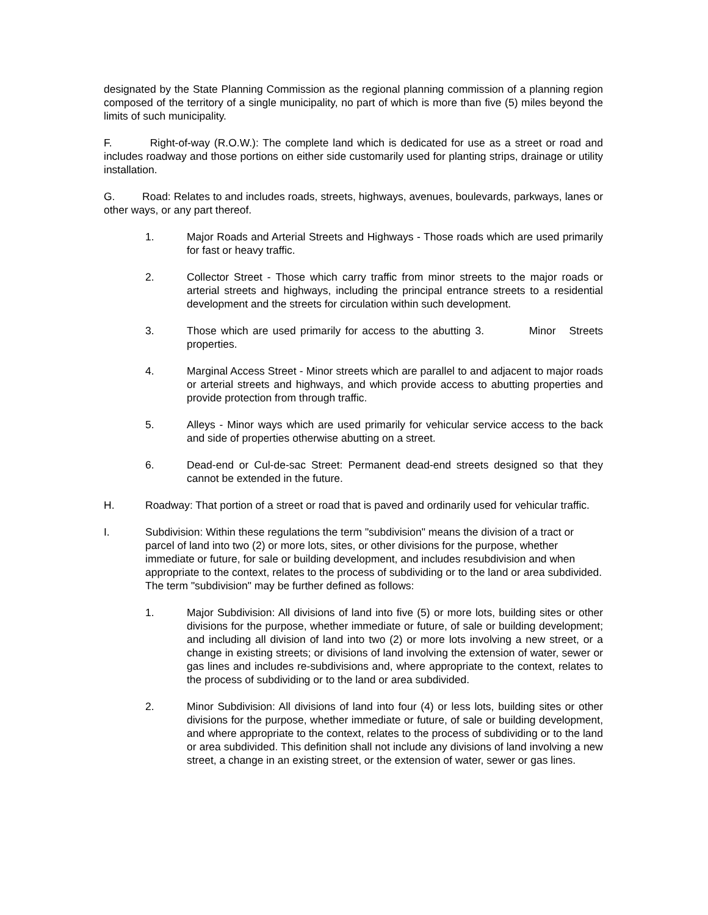designated by the State Planning Commission as the regional planning commission of a planning region composed of the territory of a single municipality, no part of which is more than five (5) miles beyond the limits of such municipality.
F. Right-of-way (R.O.W.): The complete land which is dedicated for use as a street or road and includes roadway and those portions on either side customarily used for planting strips, drainage or utility installation.
G. Road: Relates to and includes roads, streets, highways, avenues, boulevards, parkways, lanes or other ways, or any part thereof.
1. Major Roads and Arterial Streets and Highways - Those roads which are used primarily for fast or heavy traffic.
2. Collector Street - Those which carry traffic from minor streets to the major roads or arterial streets and highways, including the principal entrance streets to a residential development and the streets for circulation within such development.
3. Those which are used primarily for access to the abutting 3. Minor Streets properties.
4. Marginal Access Street - Minor streets which are parallel to and adjacent to major roads or arterial streets and highways, and which provide access to abutting properties and provide protection from through traffic.
5. Alleys - Minor ways which are used primarily for vehicular service access to the back and side of properties otherwise abutting on a street.
6. Dead-end or Cul-de-sac Street: Permanent dead-end streets designed so that they cannot be extended in the future.
H. Roadway: That portion of a street or road that is paved and ordinarily used for vehicular traffic.
I. Subdivision: Within these regulations the term "subdivision" means the division of a tract or parcel of land into two (2) or more lots, sites, or other divisions for the purpose, whether immediate or future, for sale or building development, and includes resubdivision and when appropriate to the context, relates to the process of subdividing or to the land or area subdivided. The term "subdivision" may be further defined as follows:
1. Major Subdivision: All divisions of land into five (5) or more lots, building sites or other divisions for the purpose, whether immediate or future, of sale or building development; and including all division of land into two (2) or more lots involving a new street, or a change in existing streets; or divisions of land involving the extension of water, sewer or gas lines and includes re-subdivisions and, where appropriate to the context, relates to the process of subdividing or to the land or area subdivided.
2. Minor Subdivision: All divisions of land into four (4) or less lots, building sites or other divisions for the purpose, whether immediate or future, of sale or building development, and where appropriate to the context, relates to the process of subdividing or to the land or area subdivided. This definition shall not include any divisions of land involving a new street, a change in an existing street, or the extension of water, sewer or gas lines.